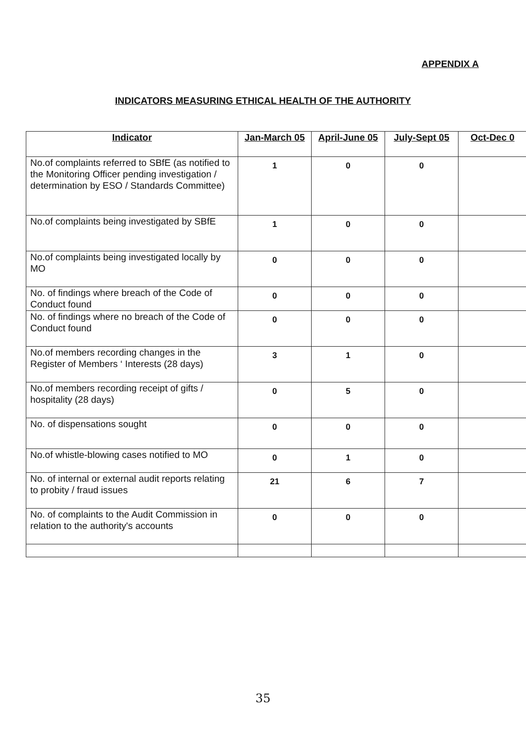APPENDIX A
INDICATORS MEASURING ETHICAL HEALTH OF THE AUTHORITY
| Indicator | Jan-March 05 | April-June 05 | July-Sept 05 | Oct-Dec 0 |
| --- | --- | --- | --- | --- |
| No.of complaints referred to SBfE (as notified to the Monitoring Officer pending investigation / determination by ESO / Standards Committee) | 1 | 0 | 0 | |
| No.of complaints being investigated by SBfE | 1 | 0 | 0 | |
| No.of complaints being investigated locally by MO | 0 | 0 | 0 | |
| No. of findings where breach of the Code of Conduct found | 0 | 0 | 0 | |
| No. of findings where no breach of the Code of Conduct found | 0 | 0 | 0 | |
| No.of members recording changes in the Register of Members ‘ Interests (28 days) | 3 | 1 | 0 | |
| No.of members recording receipt of gifts / hospitality (28 days) | 0 | 5 | 0 | |
| No. of dispensations sought | 0 | 0 | 0 | |
| No.of whistle-blowing cases notified to MO | 0 | 1 | 0 | |
| No. of internal or external audit reports relating to probity / fraud issues | 21 | 6 | 7 | |
| No. of complaints to the Audit Commission in relation to the authority's accounts | 0 | 0 | 0 | |
35